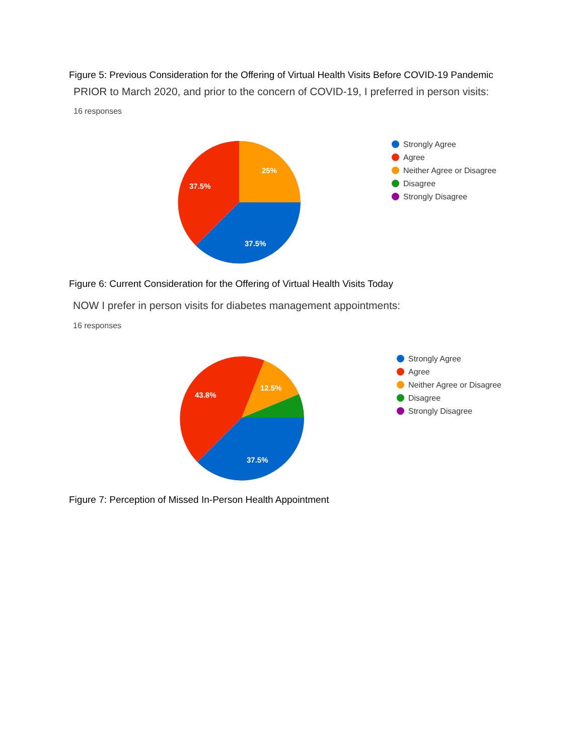Figure 5: Previous Consideration for the Offering of Virtual Health Visits Before COVID-19 Pandemic
PRIOR to March 2020, and prior to the concern of COVID-19, I preferred in person visits:
16 responses
25%
37.5%
37.5%
Strongly Agree
Agree
Neither Agree or Disagree
Disagree
Strongly Disagree
Figure 6: Current Consideration for the Offering of Virtual Health Visits Today
NOW I prefer in person visits for diabetes management appointments:
16 responses
12.5%
43.8%
37.5%
Strongly Agree
Agree
Neither Agree or Disagree
Disagree
Strongly Disagree
Figure 7: Perception of Missed In-Person Health Appointment